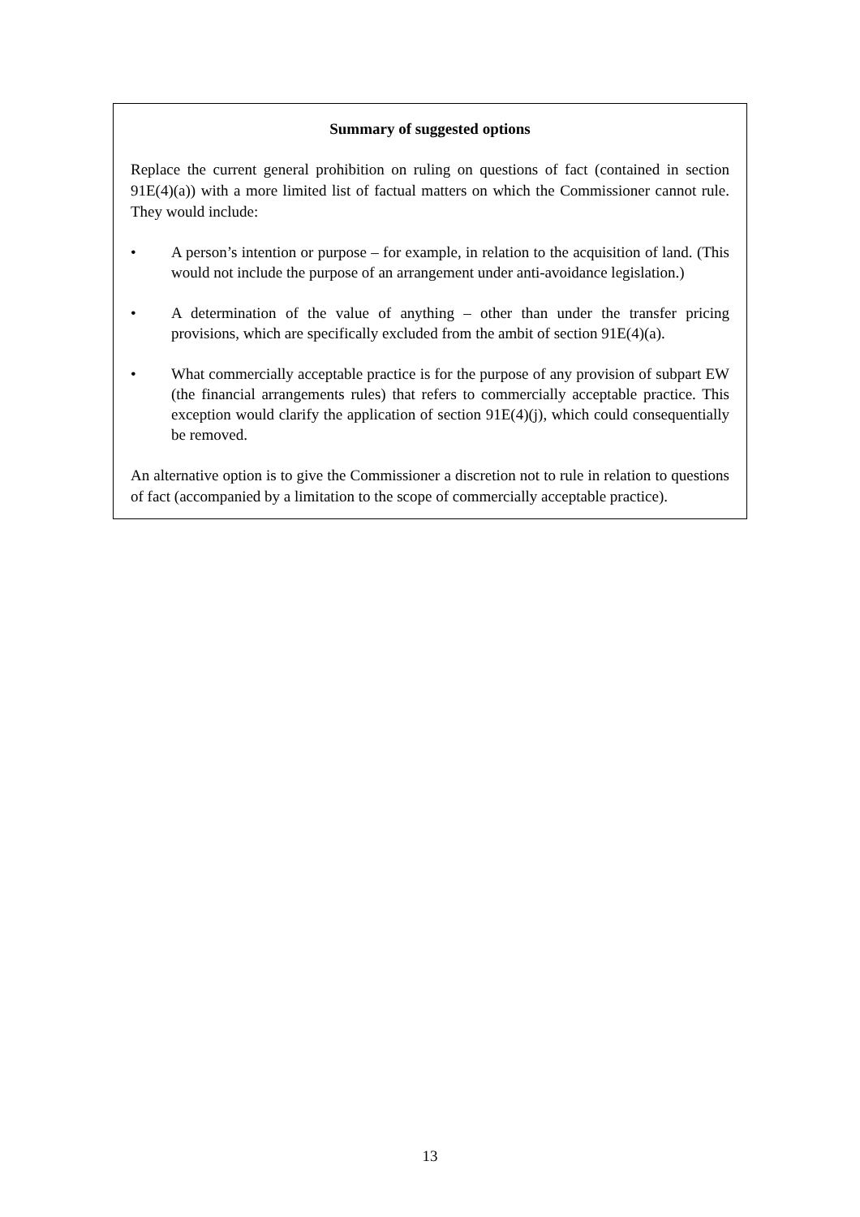Summary of suggested options
Replace the current general prohibition on ruling on questions of fact (contained in section 91E(4)(a)) with a more limited list of factual matters on which the Commissioner cannot rule. They would include:
• A person’s intention or purpose – for example, in relation to the acquisition of land. (This would not include the purpose of an arrangement under anti-avoidance legislation.)
• A determination of the value of anything – other than under the transfer pricing provisions, which are specifically excluded from the ambit of section 91E(4)(a).
• What commercially acceptable practice is for the purpose of any provision of subpart EW (the financial arrangements rules) that refers to commercially acceptable practice. This exception would clarify the application of section 91E(4)(j), which could consequentially be removed.
An alternative option is to give the Commissioner a discretion not to rule in relation to questions of fact (accompanied by a limitation to the scope of commercially acceptable practice).
13